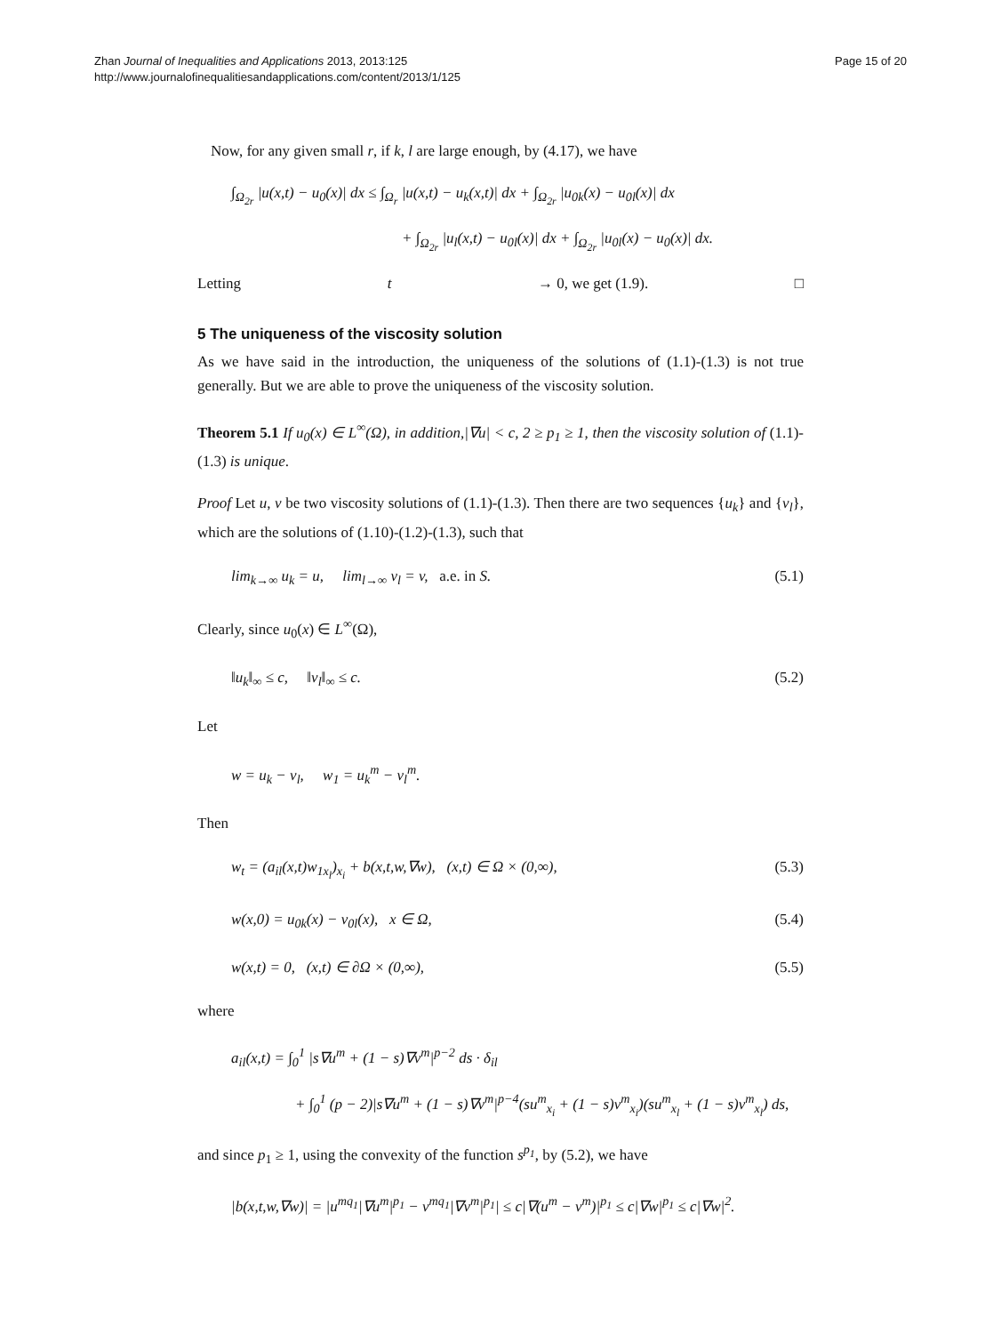Zhan Journal of Inequalities and Applications 2013, 2013:125
http://www.journalofinequalitiesandapplications.com/content/2013/1/125
Page 15 of 20
Now, for any given small r, if k, l are large enough, by (4.17), we have
∫<sub>Ω<sub>2r</sub></sub> |u(x,t) − u<sub>0</sub>(x)| dx ≤ ∫<sub>Ω<sub>r</sub></sub> |u(x,t) − u<sub>k</sub>(x,t)| dx + ∫<sub>Ω<sub>2r</sub></sub> |u<sub>0k</sub>(x) − u<sub>0l</sub>(x)| dx
+ ∫<sub>Ω<sub>2r</sub></sub> |u<sub>l</sub>(x,t) − u<sub>0l</sub>(x)| dx + ∫<sub>Ω<sub>2r</sub></sub> |u<sub>0l</sub>(x) − u<sub>0</sub>(x)| dx.
Letting t → 0, we get (1.9). □
5 The uniqueness of the viscosity solution
As we have said in the introduction, the uniqueness of the solutions of (1.1)-(1.3) is not true generally. But we are able to prove the uniqueness of the viscosity solution.
Theorem 5.1 If u<sub>0</sub>(x) ∈ L<sup>∞</sup>(Ω), in addition,|∇u| < c, 2 ≥ p<sub>1</sub> ≥ 1, then the viscosity solution of (1.1)-(1.3) is unique.
Proof Let u, v be two viscosity solutions of (1.1)-(1.3). Then there are two sequences {u<sub>k</sub>} and {v<sub>l</sub>}, which are the solutions of (1.10)-(1.2)-(1.3), such that
lim<sub>k→∞</sub> u<sub>k</sub> = u, lim<sub>l→∞</sub> v<sub>l</sub> = v, a.e. in S. (5.1)
Clearly, since u<sub>0</sub>(x) ∈ L<sup>∞</sup>(Ω),
‖u<sub>k</sub>‖<sub>∞</sub> ≤ c, ‖v<sub>l</sub>‖<sub>∞</sub> ≤ c. (5.2)
Let
w = u<sub>k</sub> − v<sub>l</sub>, w<sub>1</sub> = u<sub>k</sub><sup>m</sup> − v<sub>l</sub><sup>m</sup>.
Then
w<sub>t</sub> = (a<sub>il</sub>(x,t)w<sub>1x<sub>l</sub></sub>)<sub>x<sub>i</sub></sub> + b(x,t,w,∇w), (x,t) ∈ Ω × (0,∞), (5.3)
w(x,0) = u<sub>0k</sub>(x) − v<sub>0l</sub>(x), x ∈ Ω, (5.4)
w(x,t) = 0, (x,t) ∈ ∂Ω × (0,∞), (5.5)
where
a<sub>il</sub>(x,t) = ∫<sub>0</sub><sup>1</sup> |s∇u<sup>m</sup> + (1 − s)∇v<sup>m</sup>|<sup>p−2</sup> ds · δ<sub>il</sub>
+ ∫<sub>0</sub><sup>1</sup> (p − 2)|s∇u<sup>m</sup> + (1 − s)∇v<sup>m</sup>|<sup>p−4</sup>(su<sup>m</sup><sub>x<sub>i</sub></sub> + (1 − s)v<sup>m</sup><sub>x<sub>i</sub></sub>)(su<sup>m</sup><sub>x<sub>l</sub></sub> + (1 − s)v<sup>m</sup><sub>x<sub>l</sub></sub>) ds,
and since p<sub>1</sub> ≥ 1, using the convexity of the function s<sup>p<sub>1</sub></sup>, by (5.2), we have
|b(x,t,w,∇w)| = |u<sup>mq<sub>1</sub></sup>|∇u<sup>m</sup>|<sup>p<sub>1</sub></sup> − v<sup>mq<sub>1</sub></sup>|∇v<sup>m</sup>|<sup>p<sub>1</sub></sup>| ≤ c|∇(u<sup>m</sup> − v<sup>m</sup>)|<sup>p<sub>1</sub></sup> ≤ c|∇w|<sup>p<sub>1</sub></sup> ≤ c|∇w|<sup>2</sup>.